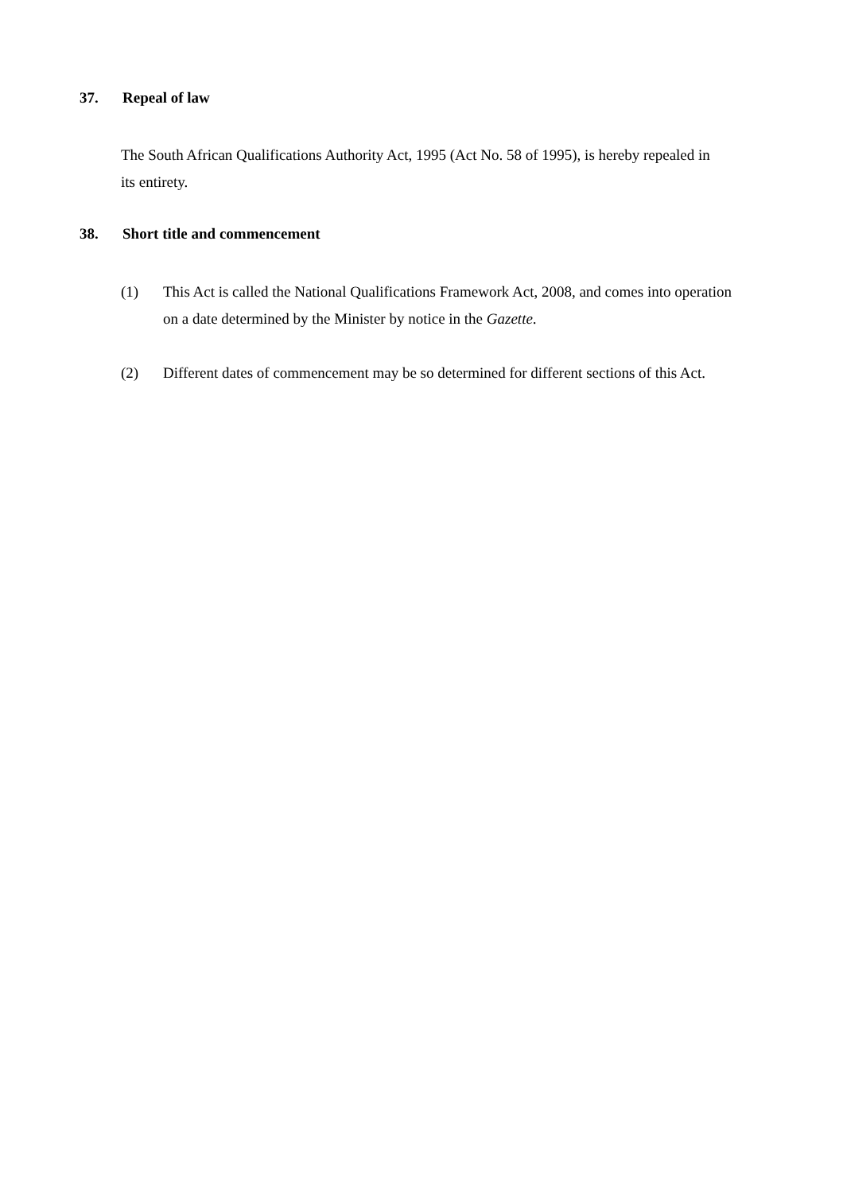37. Repeal of law
The South African Qualifications Authority Act, 1995 (Act No. 58 of 1995), is hereby repealed in its entirety.
38. Short title and commencement
(1) This Act is called the National Qualifications Framework Act, 2008, and comes into operation on a date determined by the Minister by notice in the Gazette.
(2) Different dates of commencement may be so determined for different sections of this Act.